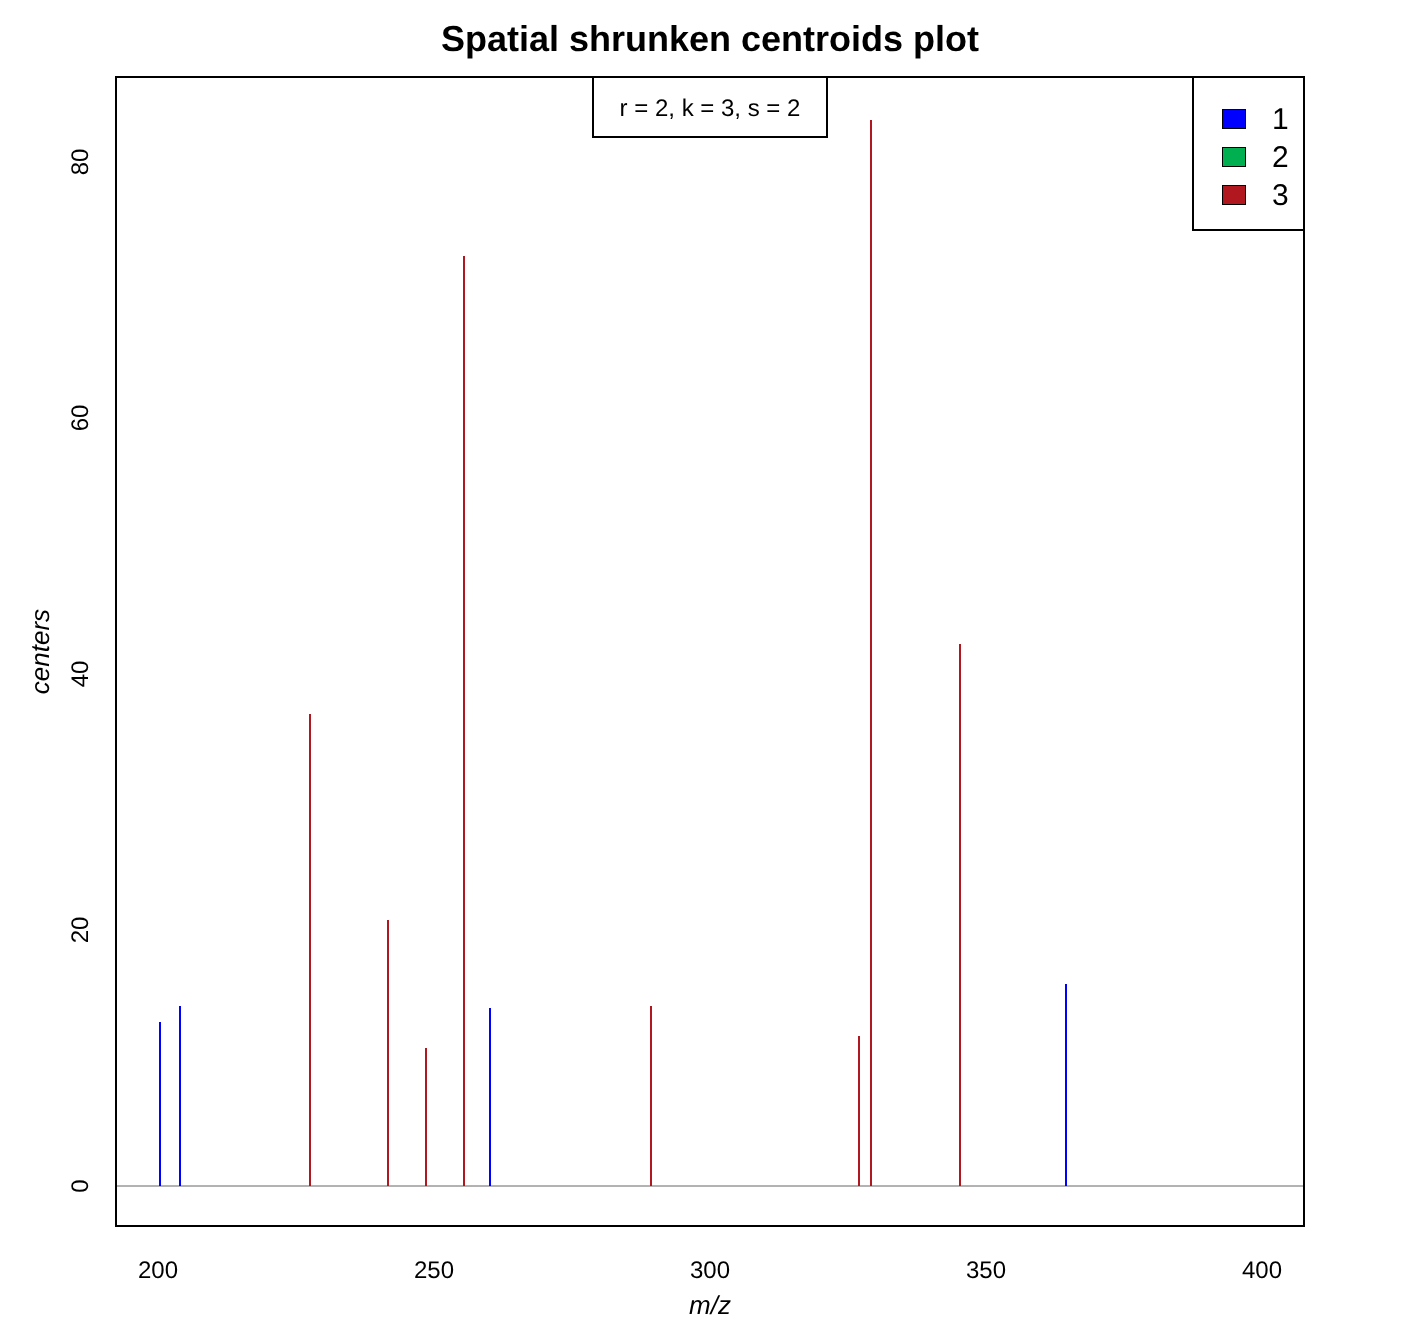Spatial shrunken centroids plot
r = 2, k = 3, s = 2
1
2
3
200 250 300 350 400
0
20
40
60
80
m/z
centers